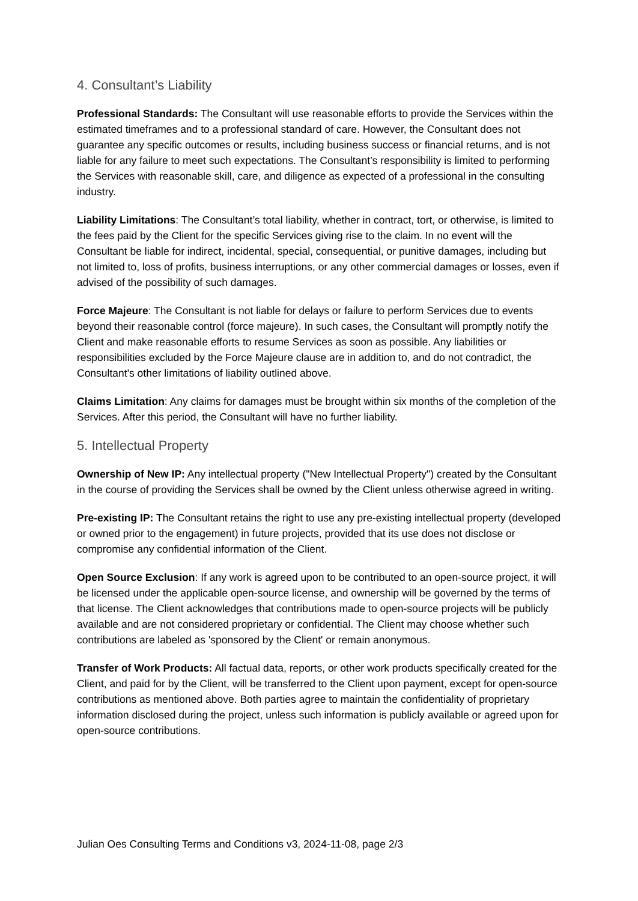4. Consultant’s Liability
Professional Standards: The Consultant will use reasonable efforts to provide the Services within the estimated timeframes and to a professional standard of care. However, the Consultant does not guarantee any specific outcomes or results, including business success or financial returns, and is not liable for any failure to meet such expectations. The Consultant’s responsibility is limited to performing the Services with reasonable skill, care, and diligence as expected of a professional in the consulting industry.
Liability Limitations: The Consultant’s total liability, whether in contract, tort, or otherwise, is limited to the fees paid by the Client for the specific Services giving rise to the claim. In no event will the Consultant be liable for indirect, incidental, special, consequential, or punitive damages, including but not limited to, loss of profits, business interruptions, or any other commercial damages or losses, even if advised of the possibility of such damages.
Force Majeure: The Consultant is not liable for delays or failure to perform Services due to events beyond their reasonable control (force majeure). In such cases, the Consultant will promptly notify the Client and make reasonable efforts to resume Services as soon as possible. Any liabilities or responsibilities excluded by the Force Majeure clause are in addition to, and do not contradict, the Consultant's other limitations of liability outlined above.
Claims Limitation: Any claims for damages must be brought within six months of the completion of the Services. After this period, the Consultant will have no further liability.
5. Intellectual Property
Ownership of New IP: Any intellectual property ("New Intellectual Property") created by the Consultant in the course of providing the Services shall be owned by the Client unless otherwise agreed in writing.
Pre-existing IP: The Consultant retains the right to use any pre-existing intellectual property (developed or owned prior to the engagement) in future projects, provided that its use does not disclose or compromise any confidential information of the Client.
Open Source Exclusion: If any work is agreed upon to be contributed to an open-source project, it will be licensed under the applicable open-source license, and ownership will be governed by the terms of that license. The Client acknowledges that contributions made to open-source projects will be publicly available and are not considered proprietary or confidential. The Client may choose whether such contributions are labeled as 'sponsored by the Client' or remain anonymous.
Transfer of Work Products: All factual data, reports, or other work products specifically created for the Client, and paid for by the Client, will be transferred to the Client upon payment, except for open-source contributions as mentioned above. Both parties agree to maintain the confidentiality of proprietary information disclosed during the project, unless such information is publicly available or agreed upon for open-source contributions.
Julian Oes Consulting Terms and Conditions v3, 2024-11-08, page 2/3